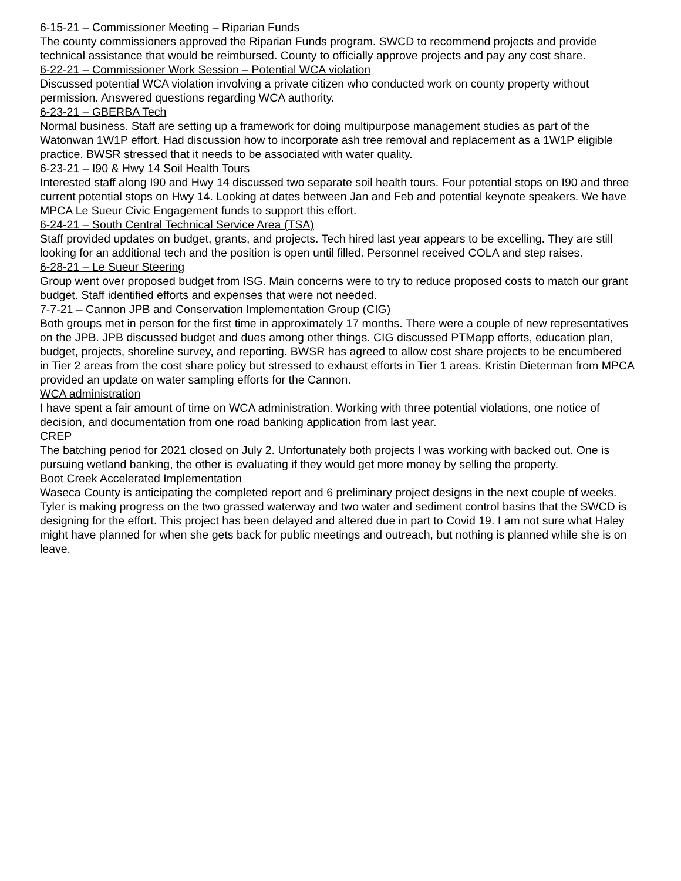6-15-21 – Commissioner Meeting – Riparian Funds
The county commissioners approved the Riparian Funds program. SWCD to recommend projects and provide technical assistance that would be reimbursed. County to officially approve projects and pay any cost share.
6-22-21 – Commissioner Work Session – Potential WCA violation
Discussed potential WCA violation involving a private citizen who conducted work on county property without permission. Answered questions regarding WCA authority.
6-23-21 – GBERBA Tech
Normal business. Staff are setting up a framework for doing multipurpose management studies as part of the Watonwan 1W1P effort. Had discussion how to incorporate ash tree removal and replacement as a 1W1P eligible practice. BWSR stressed that it needs to be associated with water quality.
6-23-21 – I90 & Hwy 14 Soil Health Tours
Interested staff along I90 and Hwy 14 discussed two separate soil health tours. Four potential stops on I90 and three current potential stops on Hwy 14. Looking at dates between Jan and Feb and potential keynote speakers. We have MPCA Le Sueur Civic Engagement funds to support this effort.
6-24-21 – South Central Technical Service Area (TSA)
Staff provided updates on budget, grants, and projects. Tech hired last year appears to be excelling. They are still looking for an additional tech and the position is open until filled. Personnel received COLA and step raises.
6-28-21 – Le Sueur Steering
Group went over proposed budget from ISG. Main concerns were to try to reduce proposed costs to match our grant budget. Staff identified efforts and expenses that were not needed.
7-7-21 – Cannon JPB and Conservation Implementation Group (CIG)
Both groups met in person for the first time in approximately 17 months. There were a couple of new representatives on the JPB. JPB discussed budget and dues among other things. CIG discussed PTMapp efforts, education plan, budget, projects, shoreline survey, and reporting. BWSR has agreed to allow cost share projects to be encumbered in Tier 2 areas from the cost share policy but stressed to exhaust efforts in Tier 1 areas. Kristin Dieterman from MPCA provided an update on water sampling efforts for the Cannon.
WCA administration
I have spent a fair amount of time on WCA administration. Working with three potential violations, one notice of decision, and documentation from one road banking application from last year.
CREP
The batching period for 2021 closed on July 2. Unfortunately both projects I was working with backed out. One is pursuing wetland banking, the other is evaluating if they would get more money by selling the property.
Boot Creek Accelerated Implementation
Waseca County is anticipating the completed report and 6 preliminary project designs in the next couple of weeks. Tyler is making progress on the two grassed waterway and two water and sediment control basins that the SWCD is designing for the effort. This project has been delayed and altered due in part to Covid 19. I am not sure what Haley might have planned for when she gets back for public meetings and outreach, but nothing is planned while she is on leave.